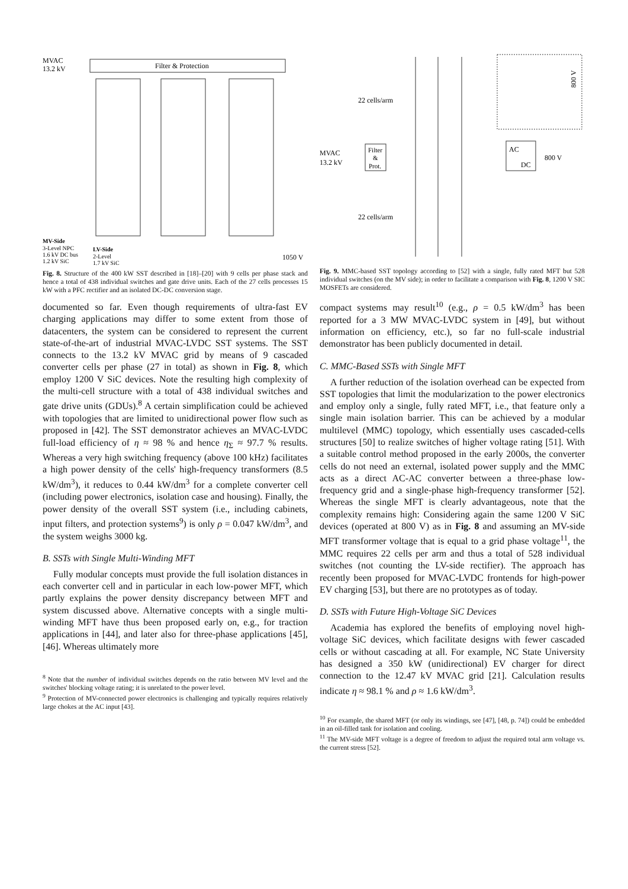Filter & Protection
MVAC
13.2 kV
MV-Side
3-Level NPC
1.6 kV DC bus
1.2 kV SiC
LV-Side
2-Level
1.7 kV SiC
1050 V
Fig. 8. Structure of the 400 kW SST described in [18]–[20] with 9 cells per phase stack and hence a total of 438 individual switches and gate drive units. Each of the 27 cells processes 15 kW with a PFC rectifier and an isolated DC-DC conversion stage.
documented so far. Even though requirements of ultra-fast EV charging applications may differ to some extent from those of datacenters, the system can be considered to represent the current state-of-the-art of industrial MVAC-LVDC SST systems. The SST connects to the 13.2 kV MVAC grid by means of 9 cascaded converter cells per phase (27 in total) as shown in Fig. 8, which employ 1200 V SiC devices. Note the resulting high complexity of the multi-cell structure with a total of 438 individual switches and gate drive units (GDUs).<sup>8</sup> A certain simplification could be achieved with topologies that are limited to unidirectional power flow such as proposed in [42]. The SST demonstrator achieves an MVAC-LVDC full-load efficiency of η ≈ 98 % and hence η<sub>Σ</sub> ≈ 97.7 % results. Whereas a very high switching frequency (above 100 kHz) facilitates a high power density of the cells' high-frequency transformers (8.5 kW/dm<sup>3</sup>), it reduces to 0.44 kW/dm<sup>3</sup> for a complete converter cell (including power electronics, isolation case and housing). Finally, the power density of the overall SST system (i.e., including cabinets, input filters, and protection systems<sup>9</sup>) is only ρ = 0.047 kW/dm<sup>3</sup>, and the system weighs 3000 kg.
B. SSTs with Single Multi-Winding MFT
Fully modular concepts must provide the full isolation distances in each converter cell and in particular in each low-power MFT, which partly explains the power density discrepancy between MFT and system discussed above. Alternative concepts with a single multi-winding MFT have thus been proposed early on, e.g., for traction applications in [44], and later also for three-phase applications [45], [46]. Whereas ultimately more
<sup>8</sup> Note that the number of individual switches depends on the ratio between MV level and the switches' blocking voltage rating; it is unrelated to the power level.
<sup>9</sup> Protection of MV-connected power electronics is challenging and typically requires relatively large chokes at the AC input [43].
22 cells/arm
22 cells/arm
MVAC
13.2 kV
Filter
&
Prot.
AC
DC
800 V
800 V
Fig. 9. MMC-based SST topology according to [52] with a single, fully rated MFT but 528 individual switches (on the MV side); in order to facilitate a comparison with Fig. 8, 1200 V SIC MOSFETs are considered.
compact systems may result<sup>10</sup> (e.g., ρ = 0.5 kW/dm<sup>3</sup> has been reported for a 3 MW MVAC-LVDC system in [49], but without information on efficiency, etc.), so far no full-scale industrial demonstrator has been publicly documented in detail.
C. MMC-Based SSTs with Single MFT
A further reduction of the isolation overhead can be expected from SST topologies that limit the modularization to the power electronics and employ only a single, fully rated MFT, i.e., that feature only a single main isolation barrier. This can be achieved by a modular multilevel (MMC) topology, which essentially uses cascaded-cells structures [50] to realize switches of higher voltage rating [51]. With a suitable control method proposed in the early 2000s, the converter cells do not need an external, isolated power supply and the MMC acts as a direct AC-AC converter between a three-phase low-frequency grid and a single-phase high-frequency transformer [52]. Whereas the single MFT is clearly advantageous, note that the complexity remains high: Considering again the same 1200 V SiC devices (operated at 800 V) as in Fig. 8 and assuming an MV-side MFT transformer voltage that is equal to a grid phase voltage<sup>11</sup>, the MMC requires 22 cells per arm and thus a total of 528 individual switches (not counting the LV-side rectifier). The approach has recently been proposed for MVAC-LVDC frontends for high-power EV charging [53], but there are no prototypes as of today.
D. SSTs with Future High-Voltage SiC Devices
Academia has explored the benefits of employing novel high-voltage SiC devices, which facilitate designs with fewer cascaded cells or without cascading at all. For example, NC State University has designed a 350 kW (unidirectional) EV charger for direct connection to the 12.47 kV MVAC grid [21]. Calculation results indicate η ≈ 98.1 % and ρ ≈ 1.6 kW/dm<sup>3</sup>.
<sup>10</sup> For example, the shared MFT (or only its windings, see [47], [48, p. 74]) could be embedded in an oil-filled tank for isolation and cooling.
<sup>11</sup> The MV-side MFT voltage is a degree of freedom to adjust the required total arm voltage vs. the current stress [52].